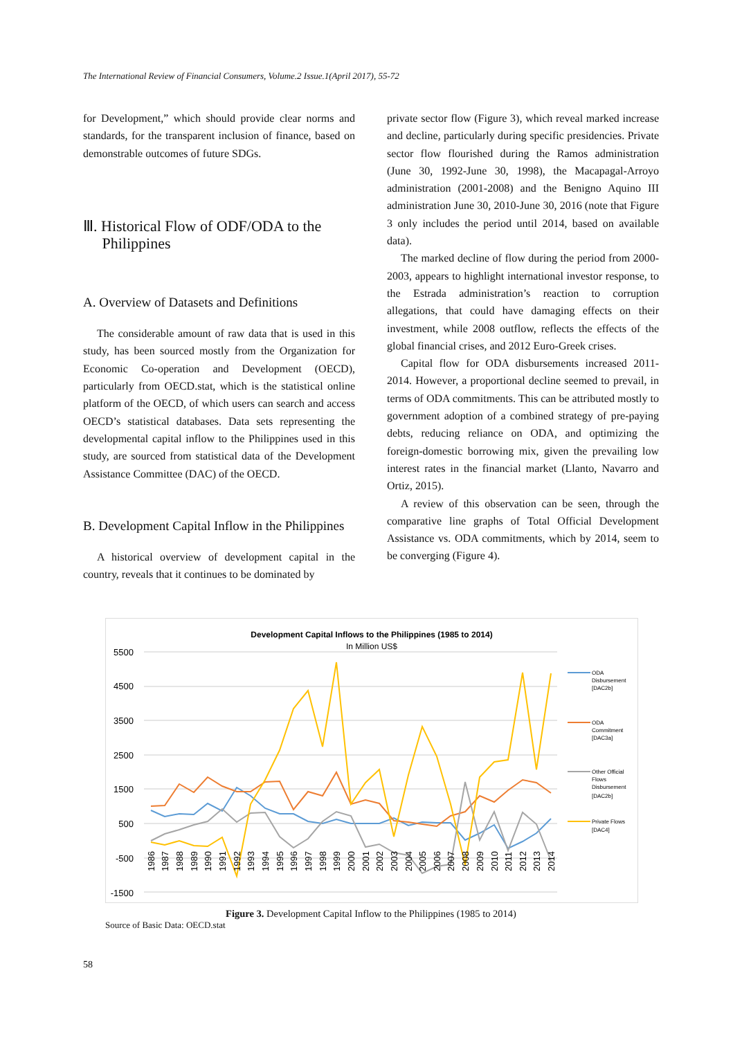The International Review of Financial Consumers, Volume.2 Issue.1(April 2017), 55-72
for Development,” which should provide clear norms and standards, for the transparent inclusion of finance, based on demonstrable outcomes of future SDGs.
Ⅲ. Historical Flow of ODF/ODA to the
Philippines
A. Overview of Datasets and Definitions
The considerable amount of raw data that is used in this study, has been sourced mostly from the Organization for Economic Co-operation and Development (OECD), particularly from OECD.stat, which is the statistical online platform of the OECD, of which users can search and access OECD’s statistical databases. Data sets representing the developmental capital inflow to the Philippines used in this study, are sourced from statistical data of the Development Assistance Committee (DAC) of the OECD.
B. Development Capital Inflow in the Philippines
A historical overview of development capital in the country, reveals that it continues to be dominated by
private sector flow (Figure 3), which reveal marked increase and decline, particularly during specific presidencies. Private sector flow flourished during the Ramos administration (June 30, 1992-June 30, 1998), the Macapagal-Arroyo administration (2001-2008) and the Benigno Aquino III administration June 30, 2010-June 30, 2016 (note that Figure 3 only includes the period until 2014, based on available data).
The marked decline of flow during the period from 2000-2003, appears to highlight international investor response, to the Estrada administration’s reaction to corruption allegations, that could have damaging effects on their investment, while 2008 outflow, reflects the effects of the global financial crises, and 2012 Euro-Greek crises.
Capital flow for ODA disbursements increased 2011-2014. However, a proportional decline seemed to prevail, in terms of ODA commitments. This can be attributed mostly to government adoption of a combined strategy of pre-paying debts, reducing reliance on ODA, and optimizing the foreign-domestic borrowing mix, given the prevailing low interest rates in the financial market (Llanto, Navarro and Ortiz, 2015).
A review of this observation can be seen, through the comparative line graphs of Total Official Development Assistance vs. ODA commitments, which by 2014, seem to be converging (Figure 4).
Development Capital Inflows to the Philippines (1985 to 2014)
In Million US$
5500
4500
3500
2500
1500
500
-500
-1500
1986
1987
1988
1989
1990
1991
1992
1993
1994
1995
1996
1997
1998
1999
2000
2001
2002
2003
2004
2005
2006
2007
2008
2009
2010
2011
2012
2013
2014
ODA
Disbursement
[DAC2b]
ODA
Commitment
[DAC3a]
Other Official
Flows
Disbursement
[DAC2b]
Private Flows
[DAC4]
Figure 3. Development Capital Inflow to the Philippines (1985 to 2014)
Source of Basic Data: OECD.stat
58